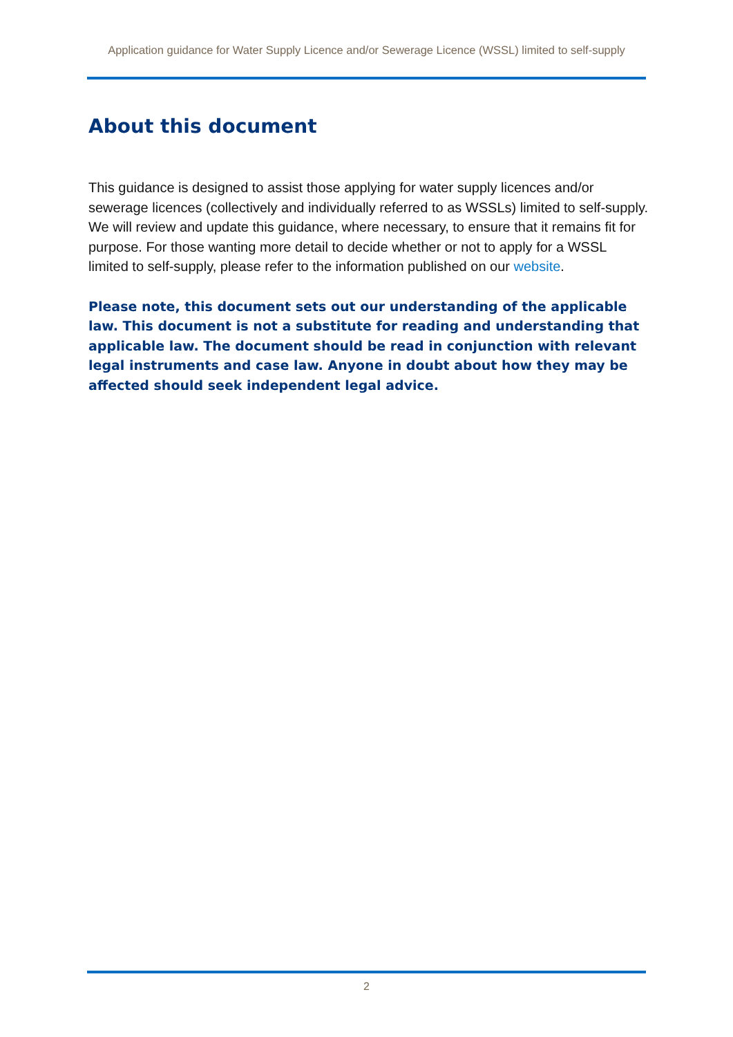Application guidance for Water Supply Licence and/or Sewerage Licence (WSSL) limited to self-supply
About this document
This guidance is designed to assist those applying for water supply licences and/or sewerage licences (collectively and individually referred to as WSSLs) limited to self-supply. We will review and update this guidance, where necessary, to ensure that it remains fit for purpose. For those wanting more detail to decide whether or not to apply for a WSSL limited to self-supply, please refer to the information published on our website.
Please note, this document sets out our understanding of the applicable law. This document is not a substitute for reading and understanding that applicable law. The document should be read in conjunction with relevant legal instruments and case law. Anyone in doubt about how they may be affected should seek independent legal advice.
2